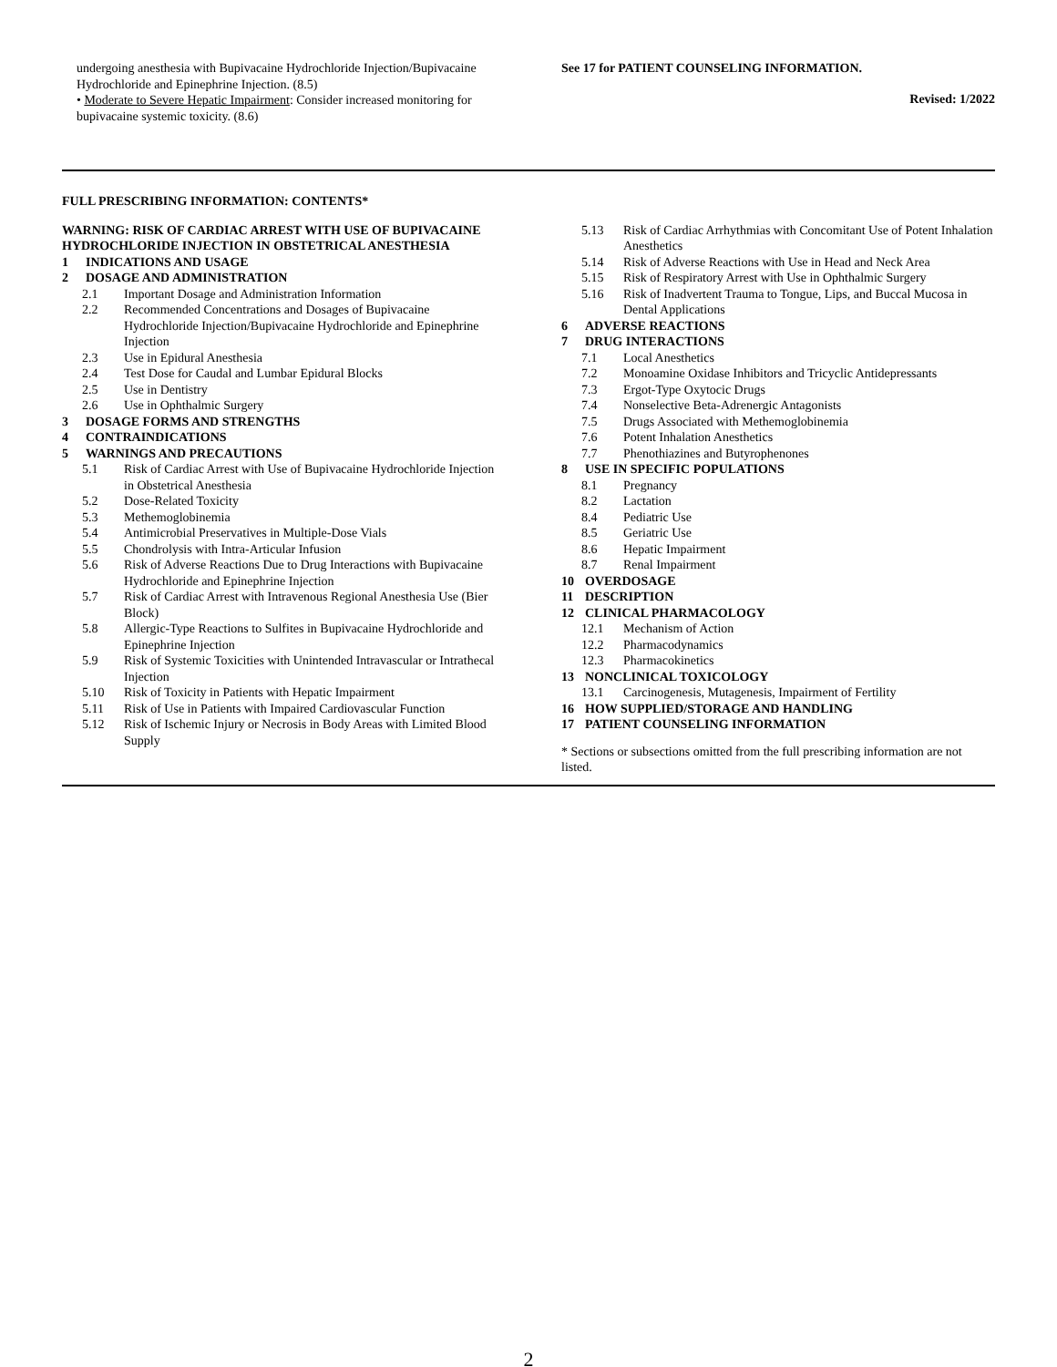undergoing anesthesia with Bupivacaine Hydrochloride Injection/Bupivacaine Hydrochloride and Epinephrine Injection. (8.5)
• Moderate to Severe Hepatic Impairment: Consider increased monitoring for bupivacaine systemic toxicity. (8.6)
See 17 for PATIENT COUNSELING INFORMATION.
Revised: 1/2022
FULL PRESCRIBING INFORMATION: CONTENTS*
WARNING: RISK OF CARDIAC ARREST WITH USE OF BUPIVACAINE HYDROCHLORIDE INJECTION IN OBSTETRICAL ANESTHESIA
1 INDICATIONS AND USAGE
2 DOSAGE AND ADMINISTRATION
2.1 Important Dosage and Administration Information
2.2 Recommended Concentrations and Dosages of Bupivacaine Hydrochloride Injection/Bupivacaine Hydrochloride and Epinephrine Injection
2.3 Use in Epidural Anesthesia
2.4 Test Dose for Caudal and Lumbar Epidural Blocks
2.5 Use in Dentistry
2.6 Use in Ophthalmic Surgery
3 DOSAGE FORMS AND STRENGTHS
4 CONTRAINDICATIONS
5 WARNINGS AND PRECAUTIONS
5.1 Risk of Cardiac Arrest with Use of Bupivacaine Hydrochloride Injection in Obstetrical Anesthesia
5.2 Dose-Related Toxicity
5.3 Methemoglobinemia
5.4 Antimicrobial Preservatives in Multiple-Dose Vials
5.5 Chondrolysis with Intra-Articular Infusion
5.6 Risk of Adverse Reactions Due to Drug Interactions with Bupivacaine Hydrochloride and Epinephrine Injection
5.7 Risk of Cardiac Arrest with Intravenous Regional Anesthesia Use (Bier Block)
5.8 Allergic-Type Reactions to Sulfites in Bupivacaine Hydrochloride and Epinephrine Injection
5.9 Risk of Systemic Toxicities with Unintended Intravascular or Intrathecal Injection
5.10 Risk of Toxicity in Patients with Hepatic Impairment
5.11 Risk of Use in Patients with Impaired Cardiovascular Function
5.12 Risk of Ischemic Injury or Necrosis in Body Areas with Limited Blood Supply
5.13 Risk of Cardiac Arrhythmias with Concomitant Use of Potent Inhalation Anesthetics
5.14 Risk of Adverse Reactions with Use in Head and Neck Area
5.15 Risk of Respiratory Arrest with Use in Ophthalmic Surgery
5.16 Risk of Inadvertent Trauma to Tongue, Lips, and Buccal Mucosa in Dental Applications
6 ADVERSE REACTIONS
7 DRUG INTERACTIONS
7.1 Local Anesthetics
7.2 Monoamine Oxidase Inhibitors and Tricyclic Antidepressants
7.3 Ergot-Type Oxytocic Drugs
7.4 Nonselective Beta-Adrenergic Antagonists
7.5 Drugs Associated with Methemoglobinemia
7.6 Potent Inhalation Anesthetics
7.7 Phenothiazines and Butyrophenones
8 USE IN SPECIFIC POPULATIONS
8.1 Pregnancy
8.2 Lactation
8.4 Pediatric Use
8.5 Geriatric Use
8.6 Hepatic Impairment
8.7 Renal Impairment
10 OVERDOSAGE
11 DESCRIPTION
12 CLINICAL PHARMACOLOGY
12.1 Mechanism of Action
12.2 Pharmacodynamics
12.3 Pharmacokinetics
13 NONCLINICAL TOXICOLOGY
13.1 Carcinogenesis, Mutagenesis, Impairment of Fertility
16 HOW SUPPLIED/STORAGE AND HANDLING
17 PATIENT COUNSELING INFORMATION
* Sections or subsections omitted from the full prescribing information are not listed.
2